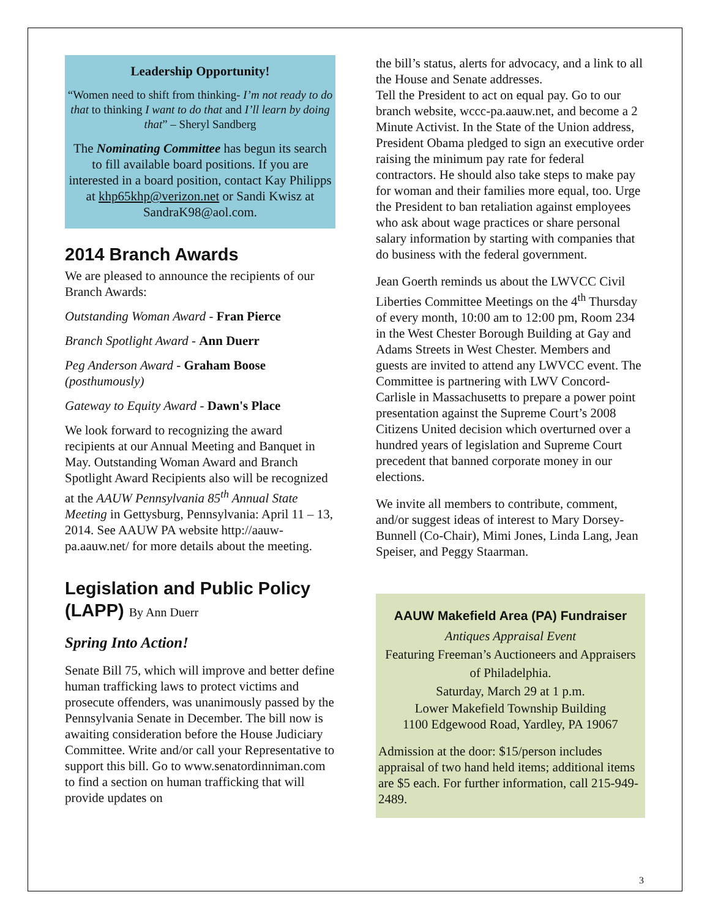Leadership Opportunity!
“Women need to shift from thinking- I’m not ready to do that to thinking I want to do that and I’ll learn by doing that” – Sheryl Sandberg
The Nominating Committee has begun its search to fill available board positions. If you are interested in a board position, contact Kay Philipps at khp65khp@verizon.net or Sandi Kwisz at SandraK98@aol.com.
2014 Branch Awards
We are pleased to announce the recipients of our Branch Awards:
Outstanding Woman Award - Fran Pierce
Branch Spotlight Award - Ann Duerr
Peg Anderson Award - Graham Boose (posthumously)
Gateway to Equity Award - Dawn's Place
We look forward to recognizing the award recipients at our Annual Meeting and Banquet in May. Outstanding Woman Award and Branch Spotlight Award Recipients also will be recognized at the AAUW Pennsylvania 85<sup>th</sup> Annual State Meeting in Gettysburg, Pennsylvania: April 11 – 13, 2014. See AAUW PA website http://aauw-pa.aauw.net/ for more details about the meeting.
Legislation and Public Policy (LAPP) By Ann Duerr
Spring Into Action!
Senate Bill 75, which will improve and better define human trafficking laws to protect victims and prosecute offenders, was unanimously passed by the Pennsylvania Senate in December. The bill now is awaiting consideration before the House Judiciary Committee. Write and/or call your Representative to support this bill. Go to www.senatordinniman.com to find a section on human trafficking that will provide updates on
the bill’s status, alerts for advocacy, and a link to all the House and Senate addresses.
Tell the President to act on equal pay. Go to our branch website, wccc-pa.aauw.net, and become a 2 Minute Activist. In the State of the Union address, President Obama pledged to sign an executive order raising the minimum pay rate for federal contractors. He should also take steps to make pay for woman and their families more equal, too. Urge the President to ban retaliation against employees who ask about wage practices or share personal salary information by starting with companies that do business with the federal government.
Jean Goerth reminds us about the LWVCC Civil Liberties Committee Meetings on the 4<sup>th</sup> Thursday of every month, 10:00 am to 12:00 pm, Room 234 in the West Chester Borough Building at Gay and Adams Streets in West Chester. Members and guests are invited to attend any LWVCC event. The Committee is partnering with LWV Concord-Carlisle in Massachusetts to prepare a power point presentation against the Supreme Court’s 2008 Citizens United decision which overturned over a hundred years of legislation and Supreme Court precedent that banned corporate money in our elections.
We invite all members to contribute, comment, and/or suggest ideas of interest to Mary Dorsey- Bunnell (Co-Chair), Mimi Jones, Linda Lang, Jean Speiser, and Peggy Staarman.
AAUW Makefield Area (PA) Fundraiser
Antiques Appraisal Event
Featuring Freeman’s Auctioneers and Appraisers of Philadelphia.
Saturday, March 29 at 1 p.m.
Lower Makefield Township Building
1100 Edgewood Road, Yardley, PA 19067
Admission at the door: $15/person includes appraisal of two hand held items; additional items are $5 each. For further information, call 215-949-2489.
3